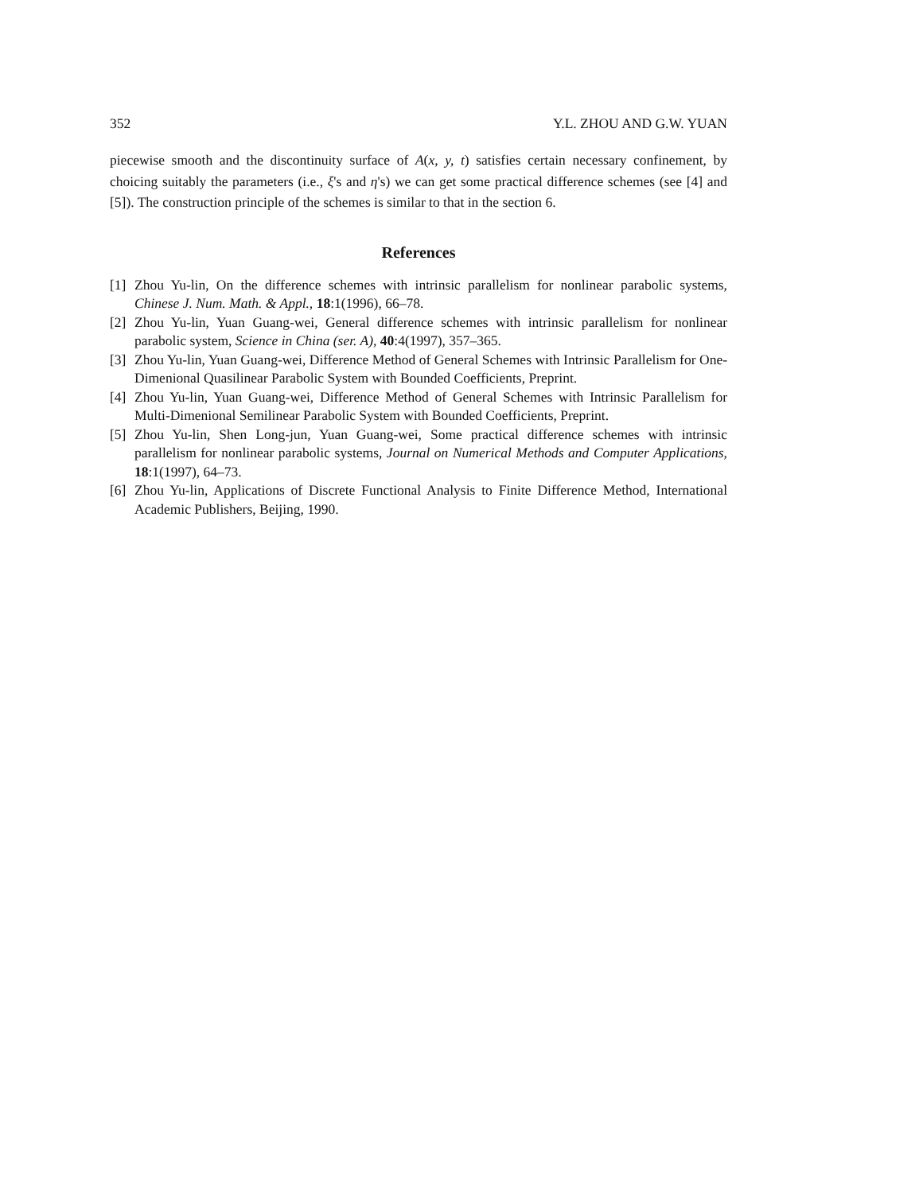352 Y.L. ZHOU AND G.W. YUAN
piecewise smooth and the discontinuity surface of A(x, y, t) satisfies certain necessary confinement, by choicing suitably the parameters (i.e., ξ's and η's) we can get some practical difference schemes (see [4] and [5]). The construction principle of the schemes is similar to that in the section 6.
References
[1] Zhou Yu-lin, On the difference schemes with intrinsic parallelism for nonlinear parabolic systems, Chinese J. Num. Math. & Appl., 18:1(1996), 66–78.
[2] Zhou Yu-lin, Yuan Guang-wei, General difference schemes with intrinsic parallelism for nonlinear parabolic system, Science in China (ser. A), 40:4(1997), 357–365.
[3] Zhou Yu-lin, Yuan Guang-wei, Difference Method of General Schemes with Intrinsic Parallelism for One-Dimenional Quasilinear Parabolic System with Bounded Coefficients, Preprint.
[4] Zhou Yu-lin, Yuan Guang-wei, Difference Method of General Schemes with Intrinsic Parallelism for Multi-Dimenional Semilinear Parabolic System with Bounded Coefficients, Preprint.
[5] Zhou Yu-lin, Shen Long-jun, Yuan Guang-wei, Some practical difference schemes with intrinsic parallelism for nonlinear parabolic systems, Journal on Numerical Methods and Computer Applications, 18:1(1997), 64–73.
[6] Zhou Yu-lin, Applications of Discrete Functional Analysis to Finite Difference Method, International Academic Publishers, Beijing, 1990.